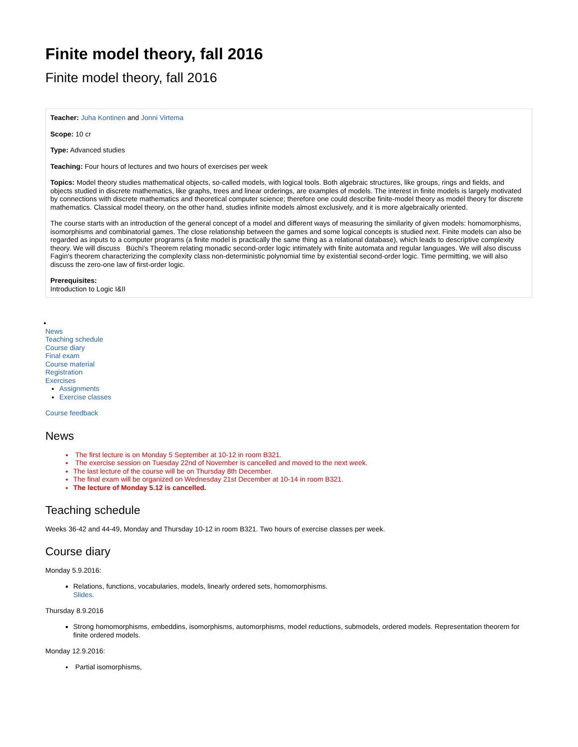Finite model theory, fall 2016
Finite model theory, fall 2016
Teacher: Juha Kontinen and Jonni Virtema
Scope: 10 cr
Type: Advanced studies
Teaching: Four hours of lectures and two hours of exercises per week
Topics: Model theory studies mathematical objects, so-called models, with logical tools. Both algebraic structures, like groups, rings and fields, and objects studied in discrete mathematics, like graphs, trees and linear orderings, are examples of models. The interest in finite models is largely motivated by connections with discrete mathematics and theoretical computer science; therefore one could describe finite-model theory as model theory for discrete mathematics. Classical model theory, on the other hand, studies infinite models almost exclusively, and it is more algebraically oriented.
The course starts with an introduction of the general concept of a model and different ways of measuring the similarity of given models: homomorphisms, isomorphisms and combinatorial games. The close relationship between the games and some logical concepts is studied next. Finite models can also be regarded as inputs to a computer programs (a finite model is practically the same thing as a relational database), which leads to descriptive complexity theory. We will discuss Büchi's Theorem relating monadic second-order logic intimately with finite automata and regular languages. We will also discuss Fagin's theorem characterizing the complexity class non-deterministic polynomial time by existential second-order logic. Time permitting, we will also discuss the zero-one law of first-order logic.
Prerequisites:
Introduction to Logic I&II
News
Teaching schedule
Course diary
Final exam
Course material
Registration
Exercises
Assignments
Exercise classes
Course feedback
News
The first lecture is on Monday 5 September at 10-12 in room B321.
The exercise session on Tuesday 22nd of November is cancelled and moved to the next week.
The last lecture of the course will be on Thursday 8th December.
The final exam will be organized on Wednesday 21st December at 10-14 in room B321.
The lecture of Monday 5.12 is cancelled.
Teaching schedule
Weeks 36-42 and 44-49, Monday and Thursday 10-12 in room B321. Two hours of exercise classes per week.
Course diary
Monday 5.9.2016:
Relations, functions, vocabularies, models, linearly ordered sets, homomorphisms.
Slides.
Thursday 8.9.2016
Strong homomorphisms, embeddins, isomorphisms, automorphisms, model reductions, submodels, ordered models. Representation theorem for finite ordered models.
Monday 12.9.2016:
Partial isomorphisms,